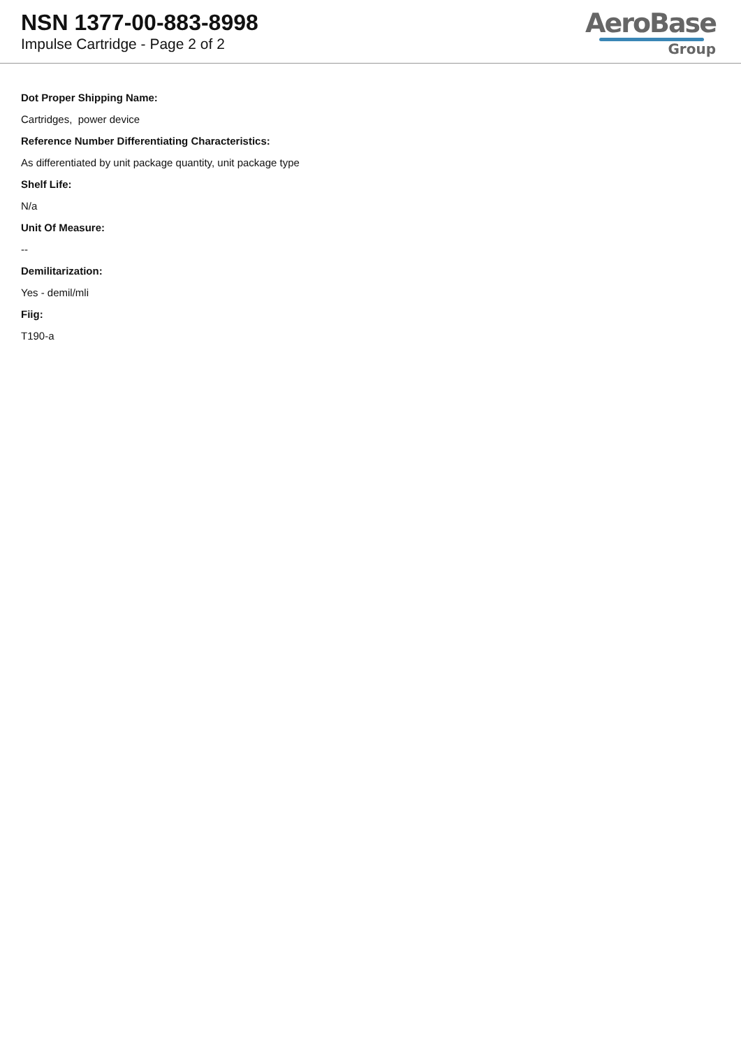NSN 1377-00-883-8998
Impulse Cartridge - Page 2 of 2
AeroBase
Group
Dot Proper Shipping Name:
Cartridges, power device
Reference Number Differentiating Characteristics:
As differentiated by unit package quantity, unit package type
Shelf Life:
N/a
Unit Of Measure:
--
Demilitarization:
Yes - demil/mli
Fiig:
T190-a